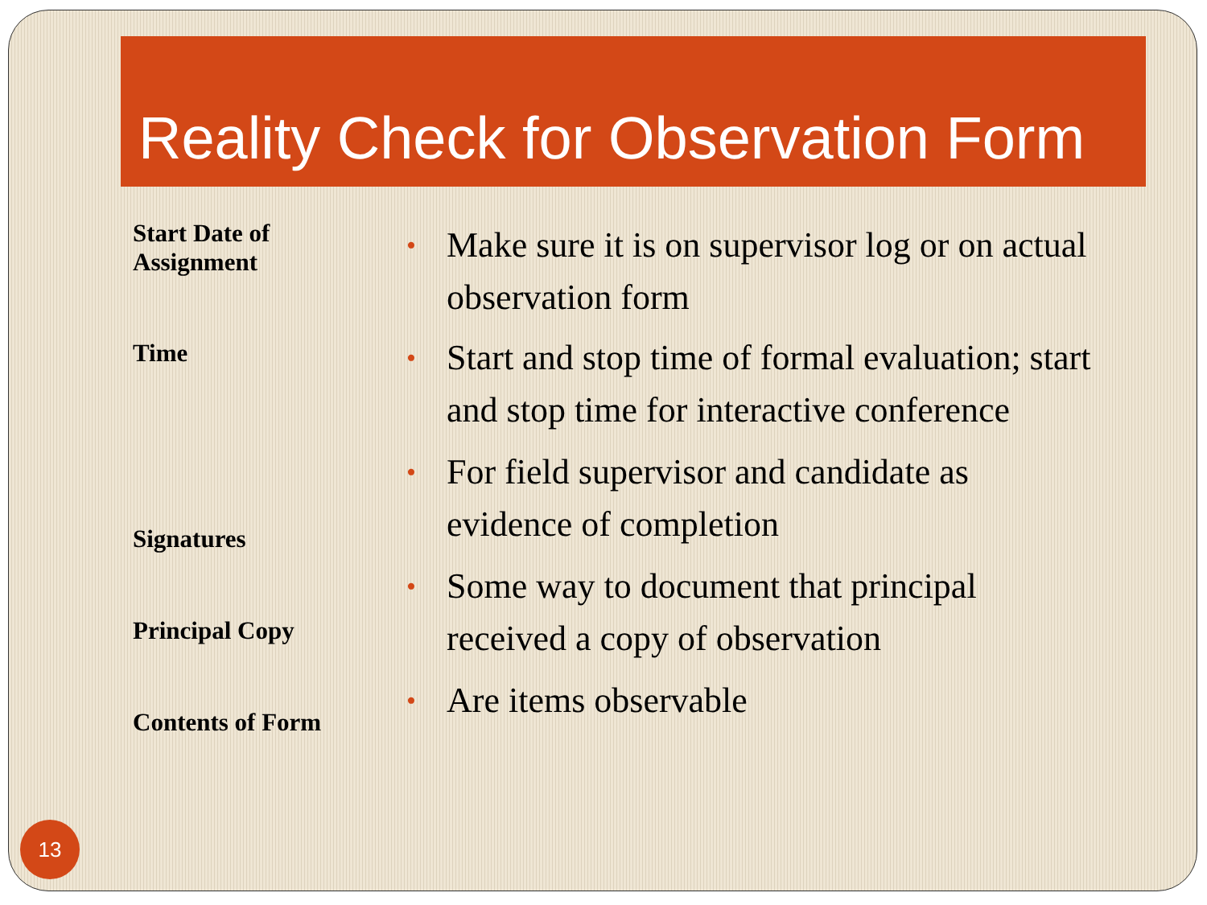Reality Check for Observation Form
Start Date of
Assignment
Time
Signatures
Principal Copy
Contents of Form
• Make sure it is on supervisor log or on actual observation form
• Start and stop time of formal evaluation; start and stop time for interactive conference
• For field supervisor and candidate as evidence of completion
• Some way to document that principal received a copy of observation
• Are items observable
13